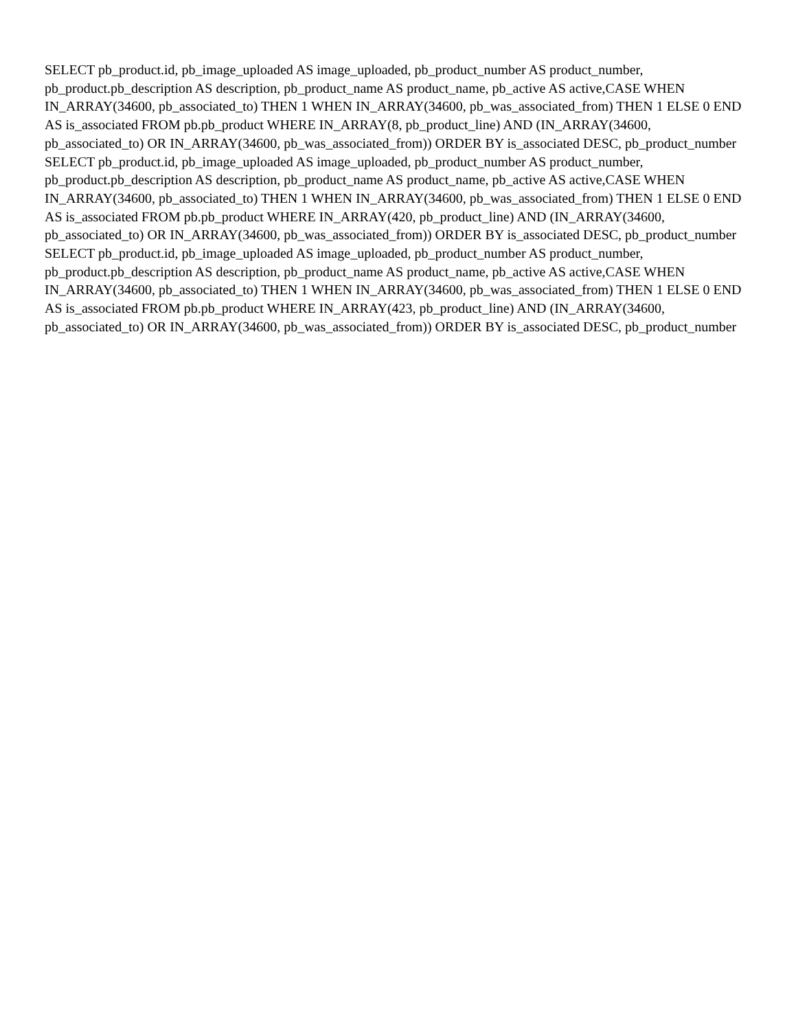SELECT pb_product.id, pb_image_uploaded AS image_uploaded, pb_product_number AS product_number, pb_product.pb_description AS description, pb_product_name AS product_name, pb_active AS active,CASE WHEN IN_ARRAY(34600, pb_associated_to) THEN 1 WHEN IN_ARRAY(34600, pb_was_associated_from) THEN 1 ELSE 0 END AS is_associated FROM pb.pb_product WHERE IN_ARRAY(8, pb_product_line) AND (IN_ARRAY(34600, pb_associated_to) OR IN_ARRAY(34600, pb_was_associated_from)) ORDER BY is_associated DESC, pb_product_number
SELECT pb_product.id, pb_image_uploaded AS image_uploaded, pb_product_number AS product_number, pb_product.pb_description AS description, pb_product_name AS product_name, pb_active AS active,CASE WHEN IN_ARRAY(34600, pb_associated_to) THEN 1 WHEN IN_ARRAY(34600, pb_was_associated_from) THEN 1 ELSE 0 END AS is_associated FROM pb.pb_product WHERE IN_ARRAY(420, pb_product_line) AND (IN_ARRAY(34600, pb_associated_to) OR IN_ARRAY(34600, pb_was_associated_from)) ORDER BY is_associated DESC, pb_product_number
SELECT pb_product.id, pb_image_uploaded AS image_uploaded, pb_product_number AS product_number, pb_product.pb_description AS description, pb_product_name AS product_name, pb_active AS active,CASE WHEN IN_ARRAY(34600, pb_associated_to) THEN 1 WHEN IN_ARRAY(34600, pb_was_associated_from) THEN 1 ELSE 0 END AS is_associated FROM pb.pb_product WHERE IN_ARRAY(423, pb_product_line) AND (IN_ARRAY(34600, pb_associated_to) OR IN_ARRAY(34600, pb_was_associated_from)) ORDER BY is_associated DESC, pb_product_number